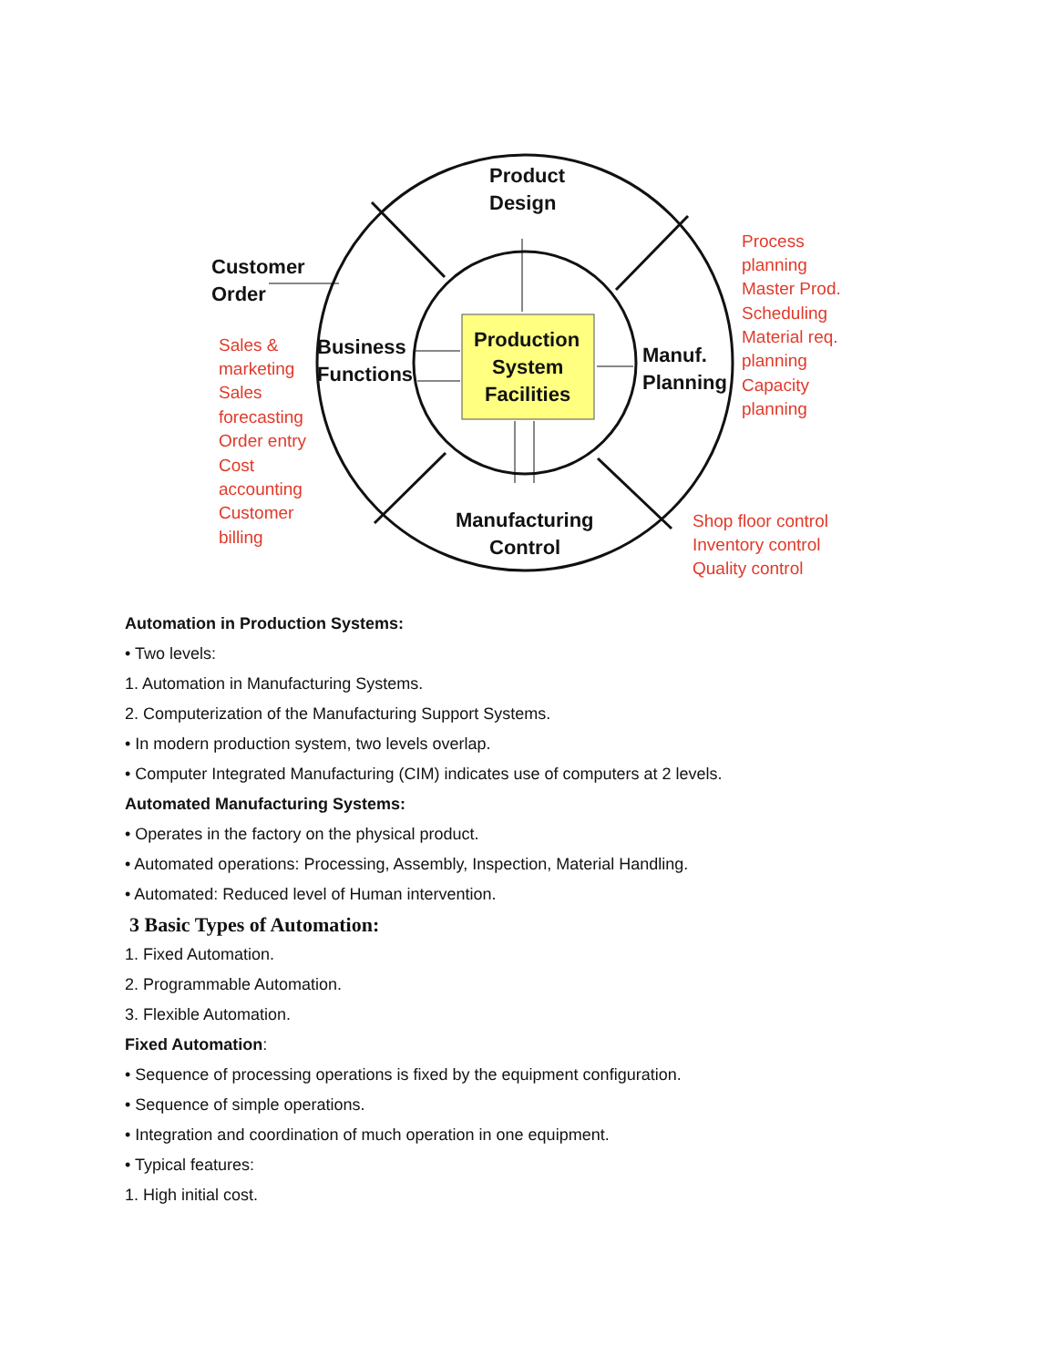Product
Design
Customer
Order
Business
Functions
Production
System
Facilities
Manuf.
Planning
Manufacturing
Control
Sales &
marketing
Sales
forecasting
Order entry
Cost
accounting
Customer
billing
Process
planning
Master Prod.
Scheduling
Material req.
planning
Capacity
planning
Shop floor control
Inventory control
Quality control
Automation in Production Systems:
• Two levels:
1. Automation in Manufacturing Systems.
2. Computerization of the Manufacturing Support Systems.
• In modern production system, two levels overlap.
• Computer Integrated Manufacturing (CIM) indicates use of computers at 2 levels.
Automated Manufacturing Systems:
• Operates in the factory on the physical product.
• Automated operations: Processing, Assembly, Inspection, Material Handling.
• Automated: Reduced level of Human intervention.
3 Basic Types of Automation:
1. Fixed Automation.
2. Programmable Automation.
3. Flexible Automation.
Fixed Automation:
• Sequence of processing operations is fixed by the equipment configuration.
• Sequence of simple operations.
• Integration and coordination of much operation in one equipment.
• Typical features:
1. High initial cost.